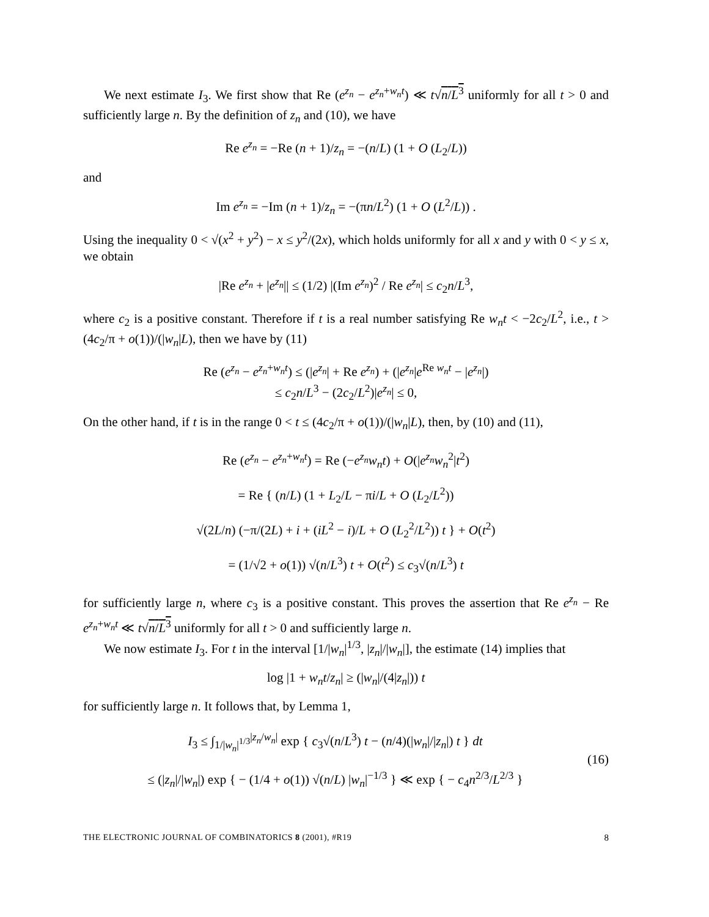We next estimate I<sub>3</sub>. We first show that Re (e<sup>z<sub>n</sub></sup> − e<sup>z<sub>n</sub>+w<sub>n</sub>t</sup>) ≪ t√n/L<sup>3</sup> uniformly for all t > 0 and sufficiently large n. By the definition of z<sub>n</sub> and (10), we have
Re e<sup>z<sub>n</sub></sup> = −Re (n + 1)/z<sub>n</sub> = −(n/L) (1 + O (L<sub>2</sub>/L))
and
Im e<sup>z<sub>n</sub></sup> = −Im (n + 1)/z<sub>n</sub> = −(πn/L<sup>2</sup>) (1 + O (L<sup>2</sup>/L)) .
Using the inequality 0 < √(x<sup>2</sup> + y<sup>2</sup>) − x ≤ y<sup>2</sup>/(2x), which holds uniformly for all x and y with 0 < y ≤ x, we obtain
|Re e<sup>z<sub>n</sub></sup> + |e<sup>z<sub>n</sub></sup>|| ≤ (1/2) |(Im e<sup>z<sub>n</sub></sup>)<sup>2</sup> / Re e<sup>z<sub>n</sub></sup>| ≤ c<sub>2</sub>n/L<sup>3</sup>,
where c<sub>2</sub> is a positive constant. Therefore if t is a real number satisfying Re w<sub>n</sub>t < −2c<sub>2</sub>/L<sup>2</sup>, i.e., t > (4c<sub>2</sub>/π + o(1))/(|w<sub>n</sub>|L), then we have by (11)
Re (e<sup>z<sub>n</sub></sup> − e<sup>z<sub>n</sub>+w<sub>n</sub>t</sup>) ≤ (|e<sup>z<sub>n</sub></sup>| + Re e<sup>z<sub>n</sub></sup>) + (|e<sup>z<sub>n</sub></sup>|e<sup>Re w<sub>n</sub>t</sup> − |e<sup>z<sub>n</sub></sup>|)
≤ c<sub>2</sub>n/L<sup>3</sup> − (2c<sub>2</sub>/L<sup>2</sup>)|e<sup>z<sub>n</sub></sup>| ≤ 0,
On the other hand, if t is in the range 0 < t ≤ (4c<sub>2</sub>/π + o(1))/(|w<sub>n</sub>|L), then, by (10) and (11),
Re (e<sup>z<sub>n</sub></sup> − e<sup>z<sub>n</sub>+w<sub>n</sub>t</sup>) = Re (−e<sup>z<sub>n</sub></sup>w<sub>n</sub>t) + O(|e<sup>z<sub>n</sub></sup>w<sub>n</sub><sup>2</sup>|t<sup>2</sup>)
= Re { (n/L) (1 + L<sub>2</sub>/L − πi/L + O (L<sub>2</sub>/L<sup>2</sup>))
√(2L/n) (−π/(2L) + i + (iL<sup>2</sup> − i)/L + O (L<sub>2</sub><sup>2</sup>/L<sup>2</sup>)) t } + O(t<sup>2</sup>)
= (1/√2 + o(1)) √(n/L<sup>3</sup>) t + O(t<sup>2</sup>) ≤ c<sub>3</sub>√(n/L<sup>3</sup>) t
for sufficiently large n, where c<sub>3</sub> is a positive constant. This proves the assertion that Re e<sup>z<sub>n</sub></sup> − Re e<sup>z<sub>n</sub>+w<sub>n</sub>t</sup> ≪ t√n/L<sup>3</sup> uniformly for all t > 0 and sufficiently large n.
We now estimate I<sub>3</sub>. For t in the interval [1/|w<sub>n</sub>|<sup>1/3</sup>, |z<sub>n</sub>|/|w<sub>n</sub>|], the estimate (14) implies that
log |1 + w<sub>n</sub>t/z<sub>n</sub>| ≥ (|w<sub>n</sub>|/(4|z<sub>n</sub>|)) t
for sufficiently large n. It follows that, by Lemma 1,
I<sub>3</sub> ≤ ∫<sub>1/|w<sub>n</sub>|<sup>1/3</sup></sub><sup>|z<sub>n</sub>/w<sub>n</sub>|</sup> exp { c<sub>3</sub>√(n/L<sup>3</sup>) t − (n/4)(|w<sub>n</sub>|/|z<sub>n</sub>|) t } dt
≤ (|z<sub>n</sub>|/|w<sub>n</sub>|) exp { − (1/4 + o(1)) √(n/L) |w<sub>n</sub>|<sup>−1/3</sup> } ≪ exp { − c<sub>4</sub>n<sup>2/3</sup>/L<sup>2/3</sup> }
(16)
THE ELECTRONIC JOURNAL OF COMBINATORICS 8 (2001), #R19 8